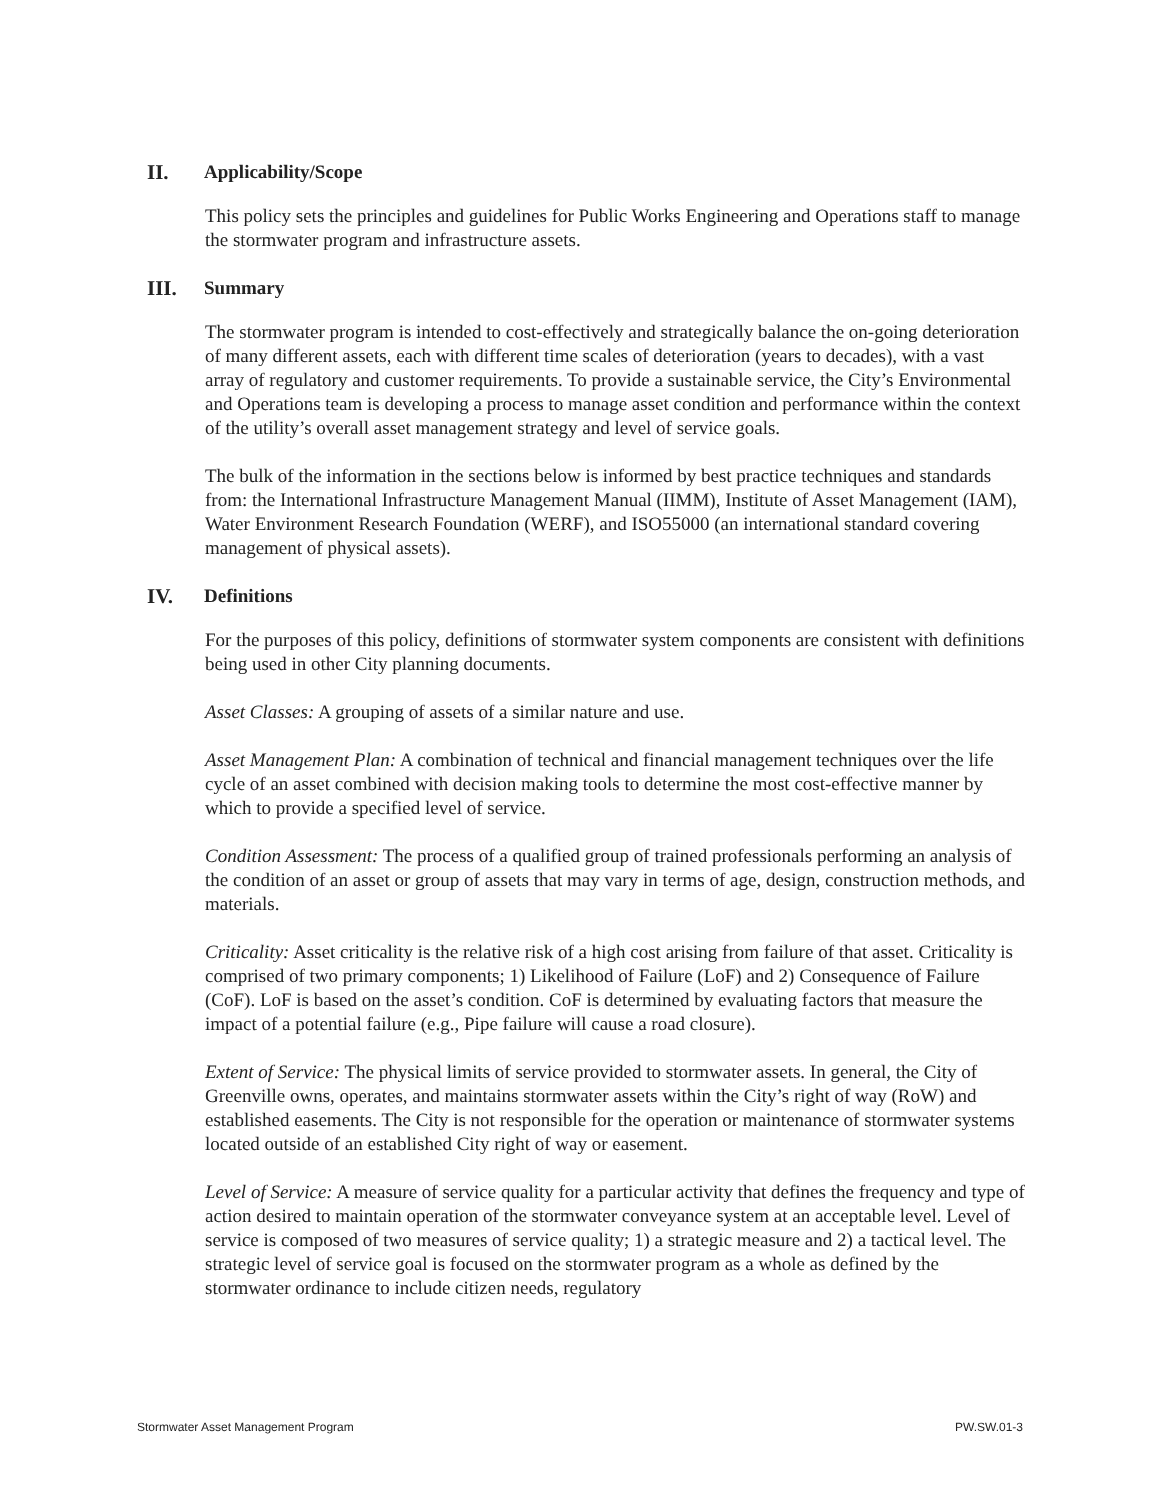II. Applicability/Scope
This policy sets the principles and guidelines for Public Works Engineering and Operations staff to manage the stormwater program and infrastructure assets.
III. Summary
The stormwater program is intended to cost-effectively and strategically balance the on-going deterioration of many different assets, each with different time scales of deterioration (years to decades), with a vast array of regulatory and customer requirements. To provide a sustainable service, the City’s Environmental and Operations team is developing a process to manage asset condition and performance within the context of the utility’s overall asset management strategy and level of service goals.
The bulk of the information in the sections below is informed by best practice techniques and standards from: the International Infrastructure Management Manual (IIMM), Institute of Asset Management (IAM), Water Environment Research Foundation (WERF), and ISO55000 (an international standard covering management of physical assets).
IV. Definitions
For the purposes of this policy, definitions of stormwater system components are consistent with definitions being used in other City planning documents.
Asset Classes: A grouping of assets of a similar nature and use.
Asset Management Plan: A combination of technical and financial management techniques over the life cycle of an asset combined with decision making tools to determine the most cost-effective manner by which to provide a specified level of service.
Condition Assessment: The process of a qualified group of trained professionals performing an analysis of the condition of an asset or group of assets that may vary in terms of age, design, construction methods, and materials.
Criticality: Asset criticality is the relative risk of a high cost arising from failure of that asset. Criticality is comprised of two primary components; 1) Likelihood of Failure (LoF) and 2) Consequence of Failure (CoF). LoF is based on the asset’s condition. CoF is determined by evaluating factors that measure the impact of a potential failure (e.g., Pipe failure will cause a road closure).
Extent of Service: The physical limits of service provided to stormwater assets. In general, the City of Greenville owns, operates, and maintains stormwater assets within the City’s right of way (RoW) and established easements. The City is not responsible for the operation or maintenance of stormwater systems located outside of an established City right of way or easement.
Level of Service: A measure of service quality for a particular activity that defines the frequency and type of action desired to maintain operation of the stormwater conveyance system at an acceptable level. Level of service is composed of two measures of service quality; 1) a strategic measure and 2) a tactical level. The strategic level of service goal is focused on the stormwater program as a whole as defined by the stormwater ordinance to include citizen needs, regulatory
Stormwater Asset Management Program PW.SW.01-3